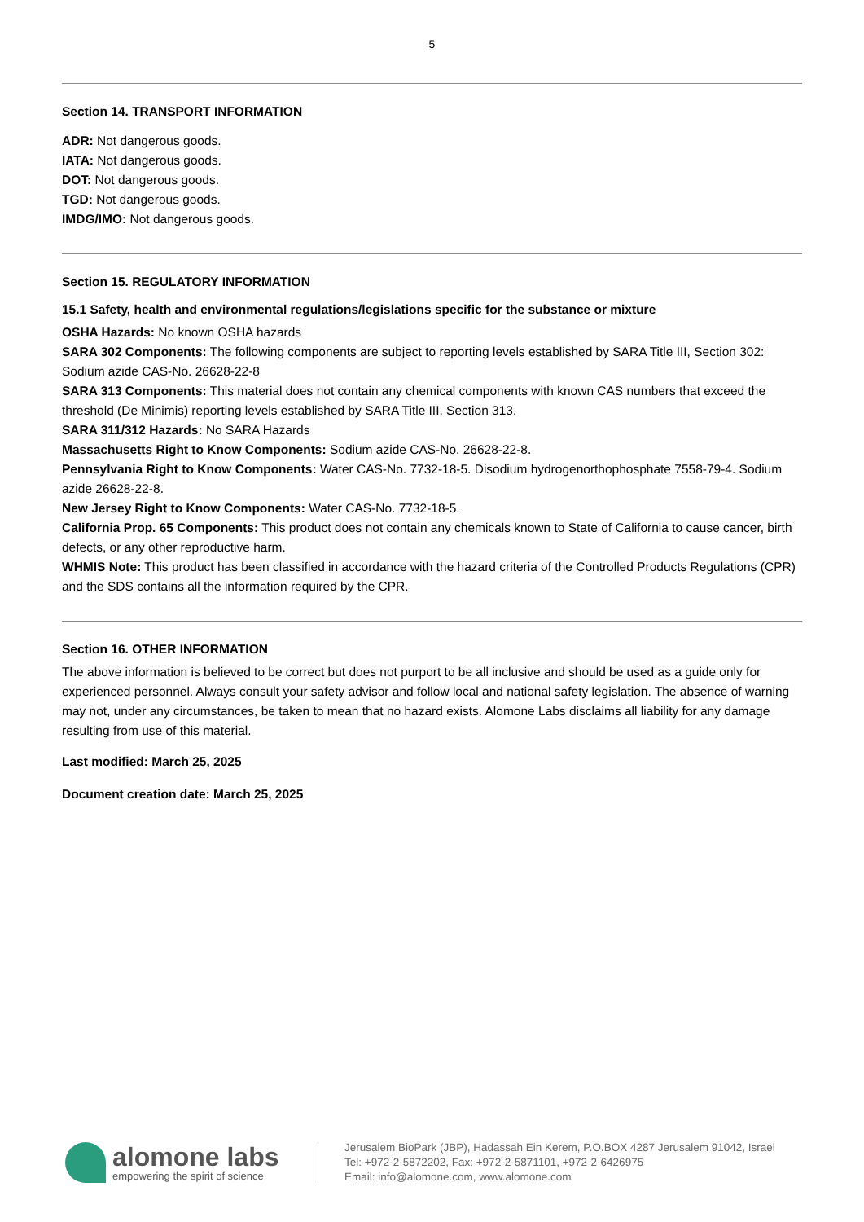5
Section 14. TRANSPORT INFORMATION
ADR: Not dangerous goods.
IATA: Not dangerous goods.
DOT: Not dangerous goods.
TGD: Not dangerous goods.
IMDG/IMO: Not dangerous goods.
Section 15. REGULATORY INFORMATION
15.1 Safety, health and environmental regulations/legislations specific for the substance or mixture
OSHA Hazards: No known OSHA hazards
SARA 302 Components: The following components are subject to reporting levels established by SARA Title III, Section 302: Sodium azide CAS-No. 26628-22-8
SARA 313 Components: This material does not contain any chemical components with known CAS numbers that exceed the threshold (De Minimis) reporting levels established by SARA Title III, Section 313.
SARA 311/312 Hazards: No SARA Hazards
Massachusetts Right to Know Components: Sodium azide CAS-No. 26628-22-8.
Pennsylvania Right to Know Components: Water CAS-No. 7732-18-5. Disodium hydrogenorthophosphate 7558-79-4. Sodium azide 26628-22-8.
New Jersey Right to Know Components: Water CAS-No. 7732-18-5.
California Prop. 65 Components: This product does not contain any chemicals known to State of California to cause cancer, birth defects, or any other reproductive harm.
WHMIS Note: This product has been classified in accordance with the hazard criteria of the Controlled Products Regulations (CPR) and the SDS contains all the information required by the CPR.
Section 16. OTHER INFORMATION
The above information is believed to be correct but does not purport to be all inclusive and should be used as a guide only for experienced personnel. Always consult your safety advisor and follow local and national safety legislation. The absence of warning may not, under any circumstances, be taken to mean that no hazard exists. Alomone Labs disclaims all liability for any damage resulting from use of this material.
Last modified: March 25, 2025
Document creation date: March 25, 2025
alomone labs
empowering the spirit of science
Jerusalem BioPark (JBP), Hadassah Ein Kerem, P.O.BOX 4287 Jerusalem 91042, Israel
Tel: +972-2-5872202, Fax: +972-2-5871101, +972-2-6426975
Email: info@alomone.com, www.alomone.com